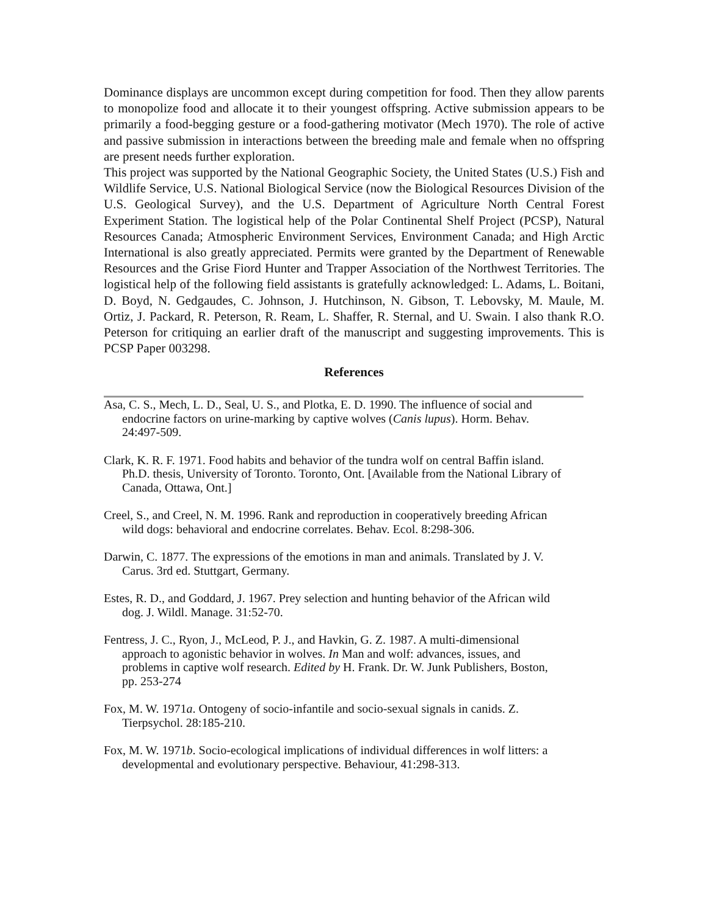Dominance displays are uncommon except during competition for food. Then they allow parents to monopolize food and allocate it to their youngest offspring. Active submission appears to be primarily a food-begging gesture or a food-gathering motivator (Mech 1970). The role of active and passive submission in interactions between the breeding male and female when no offspring are present needs further exploration.
This project was supported by the National Geographic Society, the United States (U.S.) Fish and Wildlife Service, U.S. National Biological Service (now the Biological Resources Division of the U.S. Geological Survey), and the U.S. Department of Agriculture North Central Forest Experiment Station. The logistical help of the Polar Continental Shelf Project (PCSP), Natural Resources Canada; Atmospheric Environment Services, Environment Canada; and High Arctic International is also greatly appreciated. Permits were granted by the Department of Renewable Resources and the Grise Fiord Hunter and Trapper Association of the Northwest Territories. The logistical help of the following field assistants is gratefully acknowledged: L. Adams, L. Boitani, D. Boyd, N. Gedgaudes, C. Johnson, J. Hutchinson, N. Gibson, T. Lebovsky, M. Maule, M. Ortiz, J. Packard, R. Peterson, R. Ream, L. Shaffer, R. Sternal, and U. Swain. I also thank R.O. Peterson for critiquing an earlier draft of the manuscript and suggesting improvements. This is PCSP Paper 003298.
References
Asa, C. S., Mech, L. D., Seal, U. S., and Plotka, E. D. 1990. The influence of social and endocrine factors on urine-marking by captive wolves (Canis lupus). Horm. Behav. 24:497-509.
Clark, K. R. F. 1971. Food habits and behavior of the tundra wolf on central Baffin island. Ph.D. thesis, University of Toronto. Toronto, Ont. [Available from the National Library of Canada, Ottawa, Ont.]
Creel, S., and Creel, N. M. 1996. Rank and reproduction in cooperatively breeding African wild dogs: behavioral and endocrine correlates. Behav. Ecol. 8:298-306.
Darwin, C. 1877. The expressions of the emotions in man and animals. Translated by J. V. Carus. 3rd ed. Stuttgart, Germany.
Estes, R. D., and Goddard, J. 1967. Prey selection and hunting behavior of the African wild dog. J. Wildl. Manage. 31:52-70.
Fentress, J. C., Ryon, J., McLeod, P. J., and Havkin, G. Z. 1987. A multi-dimensional approach to agonistic behavior in wolves. In Man and wolf: advances, issues, and problems in captive wolf research. Edited by H. Frank. Dr. W. Junk Publishers, Boston, pp. 253-274
Fox, M. W. 1971a. Ontogeny of socio-infantile and socio-sexual signals in canids. Z. Tierpsychol. 28:185-210.
Fox, M. W. 1971b. Socio-ecological implications of individual differences in wolf litters: a developmental and evolutionary perspective. Behaviour, 41:298-313.